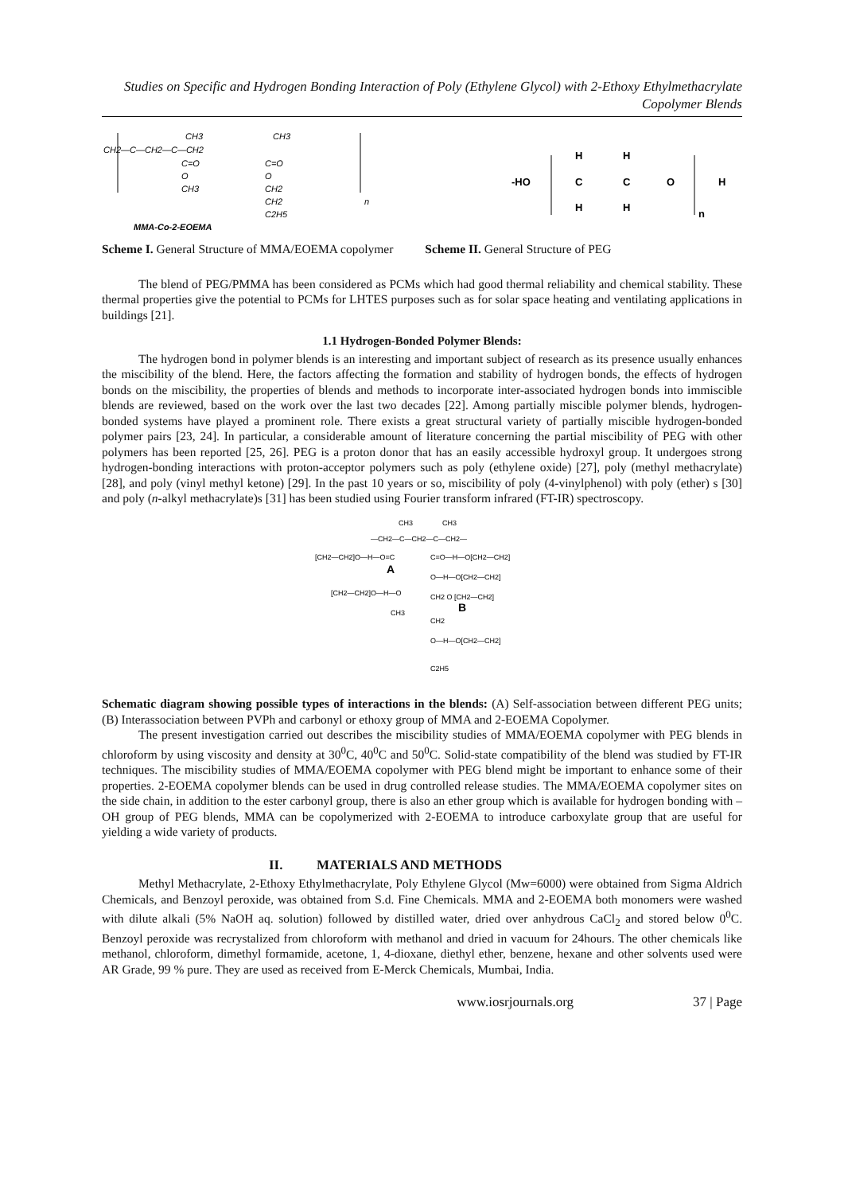Studies on Specific and Hydrogen Bonding Interaction of Poly (Ethylene Glycol) with 2-Ethoxy Ethylmethacrylate Copolymer Blends
CH3
CH3
CH2—C—CH2—C—CH2
C=O
C=O
O
O
CH3
CH2
CH2
C2H5
n
MMA-Co-2-EOEMA
-HO
H
H
C
C
O
H
H
H
n
Scheme I. General Structure of MMA/EOEMA copolymer Scheme II. General Structure of PEG
The blend of PEG/PMMA has been considered as PCMs which had good thermal reliability and chemical stability. These thermal properties give the potential to PCMs for LHTES purposes such as for solar space heating and ventilating applications in buildings [21].
1.1 Hydrogen-Bonded Polymer Blends:
The hydrogen bond in polymer blends is an interesting and important subject of research as its presence usually enhances the miscibility of the blend. Here, the factors affecting the formation and stability of hydrogen bonds, the effects of hydrogen bonds on the miscibility, the properties of blends and methods to incorporate inter-associated hydrogen bonds into immiscible blends are reviewed, based on the work over the last two decades [22]. Among partially miscible polymer blends, hydrogen-bonded systems have played a prominent role. There exists a great structural variety of partially miscible hydrogen-bonded polymer pairs [23, 24]. In particular, a considerable amount of literature concerning the partial miscibility of PEG with other polymers has been reported [25, 26]. PEG is a proton donor that has an easily accessible hydroxyl group. It undergoes strong hydrogen-bonding interactions with proton-acceptor polymers such as poly (ethylene oxide) [27], poly (methyl methacrylate) [28], and poly (vinyl methyl ketone) [29]. In the past 10 years or so, miscibility of poly (4-vinylphenol) with poly (ether) s [30] and poly (n-alkyl methacrylate)s [31] has been studied using Fourier transform infrared (FT-IR) spectroscopy.
CH3
CH3
—CH2—C—CH2—C—CH2—
[CH2—CH2]O—H—O=C
C=O—H—O[CH2—CH2]
O—H—O[CH2—CH2]
[CH2—CH2]O—H—O
CH2 O [CH2—CH2]
CH3
CH2
O—H—O[CH2—CH2]
C2H5
A
B
Schematic diagram showing possible types of interactions in the blends: (A) Self-association between different PEG units; (B) Interassociation between PVPh and carbonyl or ethoxy group of MMA and 2-EOEMA Copolymer.
The present investigation carried out describes the miscibility studies of MMA/EOEMA copolymer with PEG blends in chloroform by using viscosity and density at 30<sup>0</sup>C, 40<sup>0</sup>C and 50<sup>0</sup>C. Solid-state compatibility of the blend was studied by FT-IR techniques. The miscibility studies of MMA/EOEMA copolymer with PEG blend might be important to enhance some of their properties. 2-EOEMA copolymer blends can be used in drug controlled release studies. The MMA/EOEMA copolymer sites on the side chain, in addition to the ester carbonyl group, there is also an ether group which is available for hydrogen bonding with –OH group of PEG blends, MMA can be copolymerized with 2-EOEMA to introduce carboxylate group that are useful for yielding a wide variety of products.
II. MATERIALS AND METHODS
Methyl Methacrylate, 2-Ethoxy Ethylmethacrylate, Poly Ethylene Glycol (Mw=6000) were obtained from Sigma Aldrich Chemicals, and Benzoyl peroxide, was obtained from S.d. Fine Chemicals. MMA and 2-EOEMA both monomers were washed with dilute alkali (5% NaOH aq. solution) followed by distilled water, dried over anhydrous CaCl<sub>2</sub> and stored below 0<sup>0</sup>C. Benzoyl peroxide was recrystalized from chloroform with methanol and dried in vacuum for 24hours. The other chemicals like methanol, chloroform, dimethyl formamide, acetone, 1, 4-dioxane, diethyl ether, benzene, hexane and other solvents used were AR Grade, 99 % pure. They are used as received from E-Merck Chemicals, Mumbai, India.
www.iosrjournals.org 37 | Page